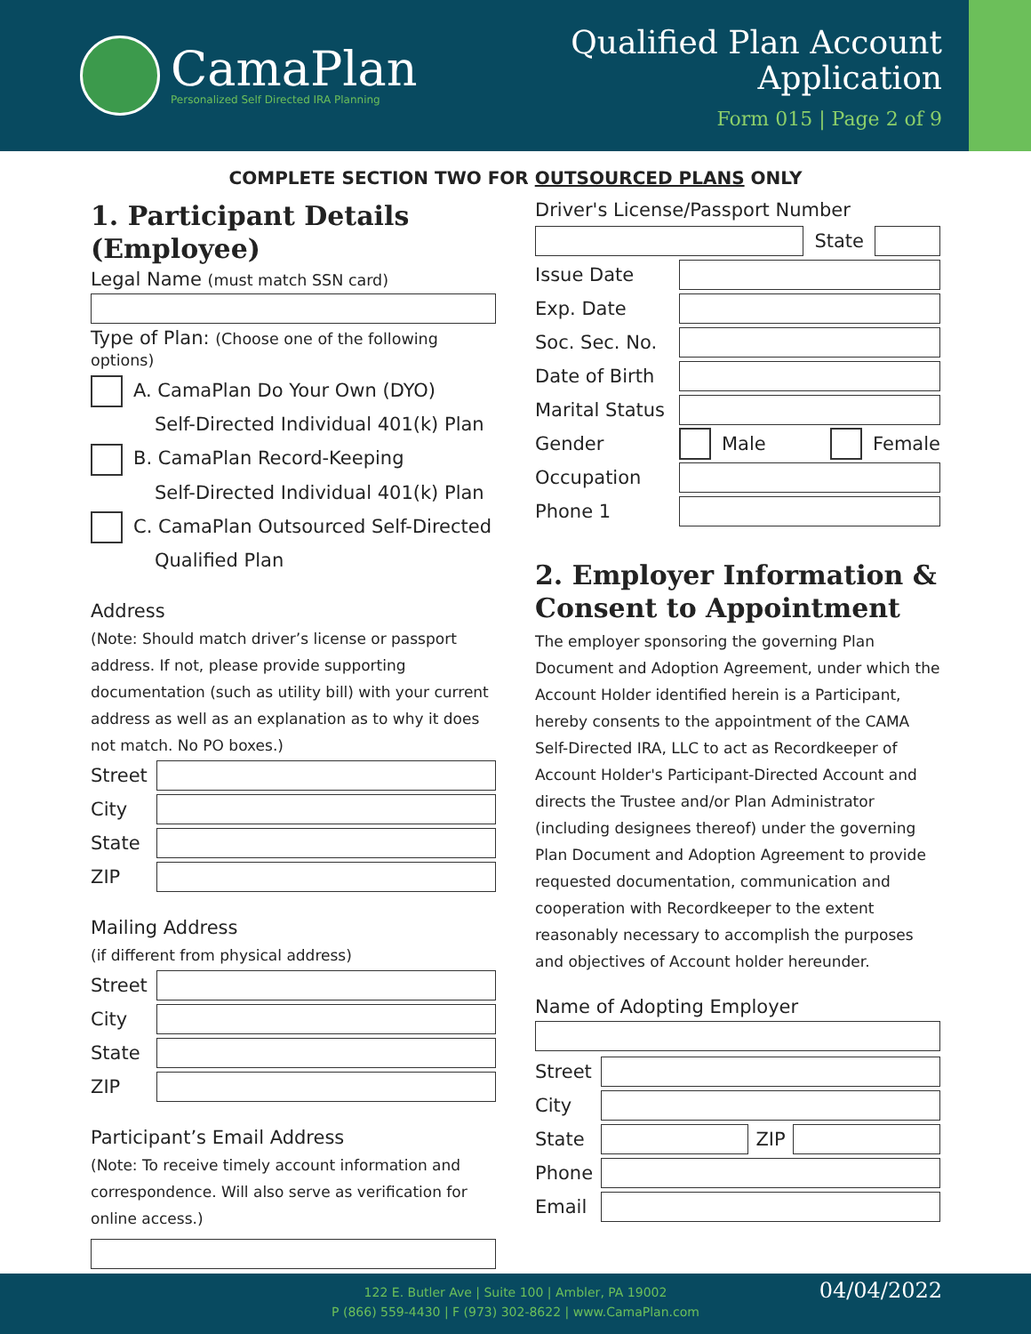CamaPlan
Personalized Self Directed IRA Planning
Qualified Plan Account
Application
Form 015 | Page 2 of 9
COMPLETE SECTION TWO FOR OUTSOURCED PLANS ONLY
1. Participant Details (Employee)
Legal Name (must match SSN card)
Type of Plan: (Choose one of the following options)
A. CamaPlan Do Your Own (DYO)
Self-Directed Individual 401(k) Plan
B. CamaPlan Record-Keeping
Self-Directed Individual 401(k) Plan
C. CamaPlan Outsourced Self-Directed
Qualified Plan
Address
(Note: Should match driver’s license or passport address. If not, please provide supporting documentation (such as utility bill) with your current address as well as an explanation as to why it does not match. No PO boxes.)
Street
City
State
ZIP
Mailing Address
(if different from physical address)
Street
City
State
ZIP
Participant’s Email Address
(Note: To receive timely account information and correspondence. Will also serve as verification for online access.)
Driver's License/Passport Number
State
Issue Date
Exp. Date
Soc. Sec. No.
Date of Birth
Marital Status
Gender Male Female
Occupation
Phone 1
2. Employer Information & Consent to Appointment
The employer sponsoring the governing Plan Document and Adoption Agreement, under which the Account Holder identified herein is a Participant, hereby consents to the appointment of the CAMA Self-Directed IRA, LLC to act as Recordkeeper of Account Holder's Participant-Directed Account and directs the Trustee and/or Plan Administrator (including designees thereof) under the governing Plan Document and Adoption Agreement to provide requested documentation, communication and cooperation with Recordkeeper to the extent reasonably necessary to accomplish the purposes and objectives of Account holder hereunder.
Name of Adopting Employer
Street
City
State ZIP
Phone
Email
122 E. Butler Ave | Suite 100 | Ambler, PA 19002
P (866) 559-4430 | F (973) 302-8622 | www.CamaPlan.com
04/04/2022